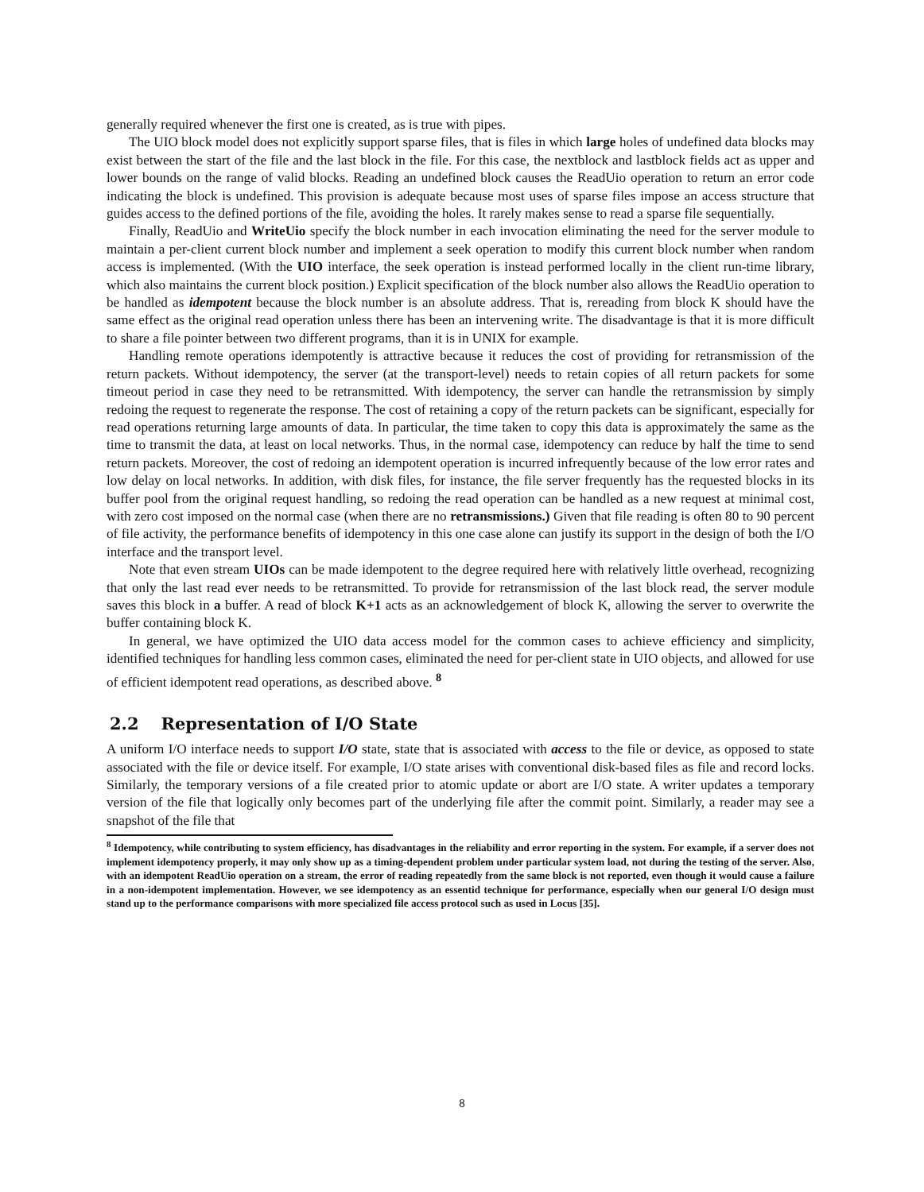generally required whenever the first one is created, as is true with pipes.
The UIO block model does not explicitly support sparse files, that is files in which large holes of undefined data blocks may exist between the start of the file and the last block in the file. For this case, the nextblock and lastblock fields act as upper and lower bounds on the range of valid blocks. Reading an undefined block causes the ReadUio operation to return an error code indicating the block is undefined. This provision is adequate because most uses of sparse files impose an access structure that guides access to the defined portions of the file, avoiding the holes. It rarely makes sense to read a sparse file sequentially.
Finally, ReadUio and WriteUio specify the block number in each invocation eliminating the need for the server module to maintain a per-client current block number and implement a seek operation to modify this current block number when random access is implemented. (With the UIO interface, the seek operation is instead performed locally in the client run-time library, which also maintains the current block position.) Explicit specification of the block number also allows the ReadUio operation to be handled as idempotent because the block number is an absolute address. That is, rereading from block K should have the same effect as the original read operation unless there has been an intervening write. The disadvantage is that it is more difficult to share a file pointer between two different programs, than it is in UNIX for example.
Handling remote operations idempotently is attractive because it reduces the cost of providing for retransmission of the return packets. Without idempotency, the server (at the transport-level) needs to retain copies of all return packets for some timeout period in case they need to be retransmitted. With idempotency, the server can handle the retransmission by simply redoing the request to regenerate the response. The cost of retaining a copy of the return packets can be significant, especially for read operations returning large amounts of data. In particular, the time taken to copy this data is approximately the same as the time to transmit the data, at least on local networks. Thus, in the normal case, idempotency can reduce by half the time to send return packets. Moreover, the cost of redoing an idempotent operation is incurred infrequently because of the low error rates and low delay on local networks. In addition, with disk files, for instance, the file server frequently has the requested blocks in its buffer pool from the original request handling, so redoing the read operation can be handled as a new request at minimal cost, with zero cost imposed on the normal case (when there are no retransmissions.) Given that file reading is often 80 to 90 percent of file activity, the performance benefits of idempotency in this one case alone can justify its support in the design of both the I/O interface and the transport level.
Note that even stream UIOs can be made idempotent to the degree required here with relatively little overhead, recognizing that only the last read ever needs to be retransmitted. To provide for retransmission of the last block read, the server module saves this block in a buffer. A read of block K+1 acts as an acknowledgement of block K, allowing the server to overwrite the buffer containing block K.
In general, we have optimized the UIO data access model for the common cases to achieve efficiency and simplicity, identified techniques for handling less common cases, eliminated the need for per-client state in UIO objects, and allowed for use of efficient idempotent read operations, as described above. <sup>8</sup>
2.2 Representation of I/O State
A uniform I/O interface needs to support I/O state, state that is associated with access to the file or device, as opposed to state associated with the file or device itself. For example, I/O state arises with conventional disk-based files as file and record locks. Similarly, the temporary versions of a file created prior to atomic update or abort are I/O state. A writer updates a temporary version of the file that logically only becomes part of the underlying file after the commit point. Similarly, a reader may see a snapshot of the file that
<sup>8</sup> Idempotency, while contributing to system efficiency, has disadvantages in the reliability and error reporting in the system. For example, if a server does not implement idempotency properly, it may only show up as a timing-dependent problem under particular system load, not during the testing of the server. Also, with an idempotent ReadUio operation on a stream, the error of reading repeatedly from the same block is not reported, even though it would cause a failure in a non-idempotent implementation. However, we see idempotency as an essentid technique for performance, especially when our general I/O design must stand up to the performance comparisons with more specialized file access protocol such as used in Locus [35].
8